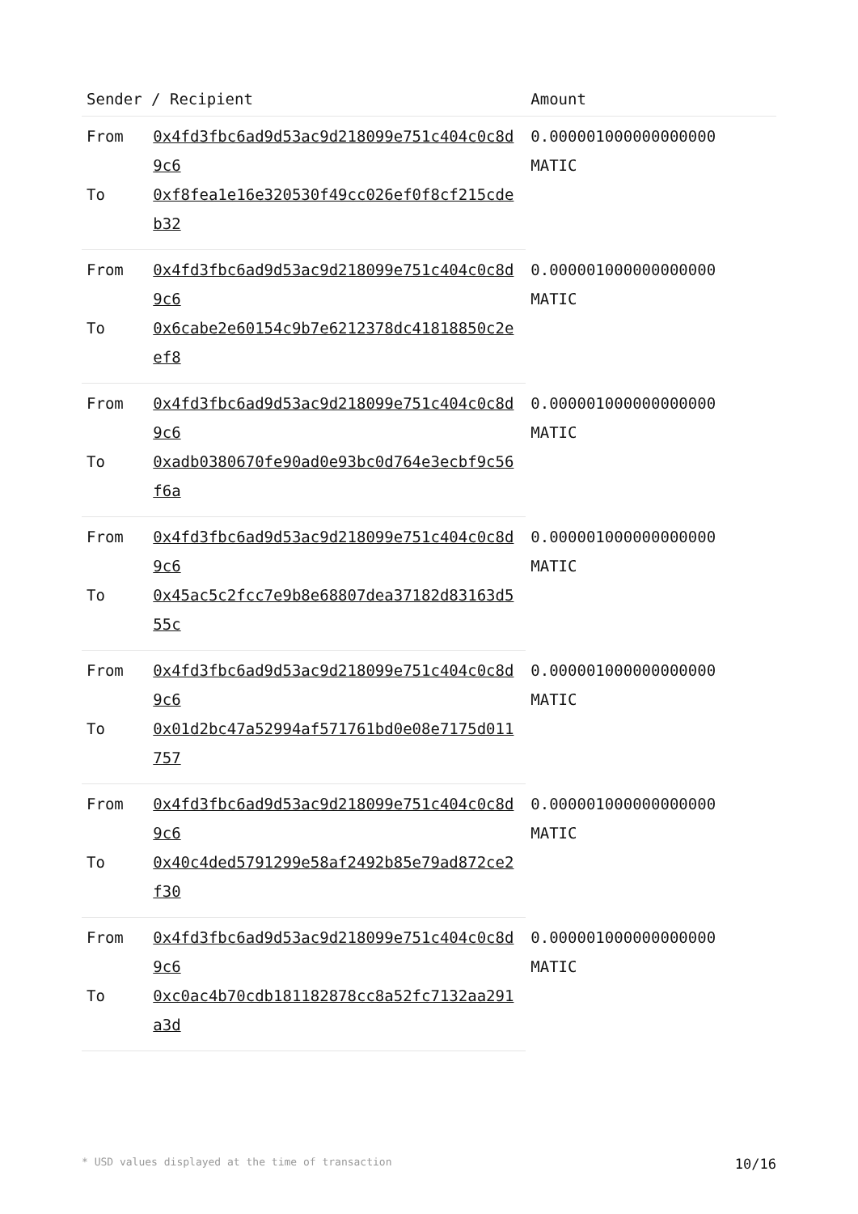| Sender / Recipient | | Amount |
| --- | --- | --- |
| From | 0x4fd3fbc6ad9d53ac9d218099e751c404c0c8d9c6 | 0.000001000000000000 MATIC |
| To | 0xf8fea1e16e320530f49cc026ef0f8cf215cdeb32 | |
| From | 0x4fd3fbc6ad9d53ac9d218099e751c404c0c8d9c6 | 0.000001000000000000 MATIC |
| To | 0x6cabe2e60154c9b7e6212378dc41818850c2eef8 | |
| From | 0x4fd3fbc6ad9d53ac9d218099e751c404c0c8d9c6 | 0.000001000000000000 MATIC |
| To | 0xadb0380670fe90ad0e93bc0d764e3ecbf9c56f6a | |
| From | 0x4fd3fbc6ad9d53ac9d218099e751c404c0c8d9c6 | 0.000001000000000000 MATIC |
| To | 0x45ac5c2fcc7e9b8e68807dea37182d83163d555c | |
| From | 0x4fd3fbc6ad9d53ac9d218099e751c404c0c8d9c6 | 0.000001000000000000 MATIC |
| To | 0x01d2bc47a52994af571761bd0e08e7175d011757 | |
| From | 0x4fd3fbc6ad9d53ac9d218099e751c404c0c8d9c6 | 0.000001000000000000 MATIC |
| To | 0x40c4ded5791299e58af2492b85e79ad872ce2f30 | |
| From | 0x4fd3fbc6ad9d53ac9d218099e751c404c0c8d9c6 | 0.000001000000000000 MATIC |
| To | 0xc0ac4b70cdb181182878cc8a52fc7132aa291a3d | |
* USD values displayed at the time of transaction 10/16